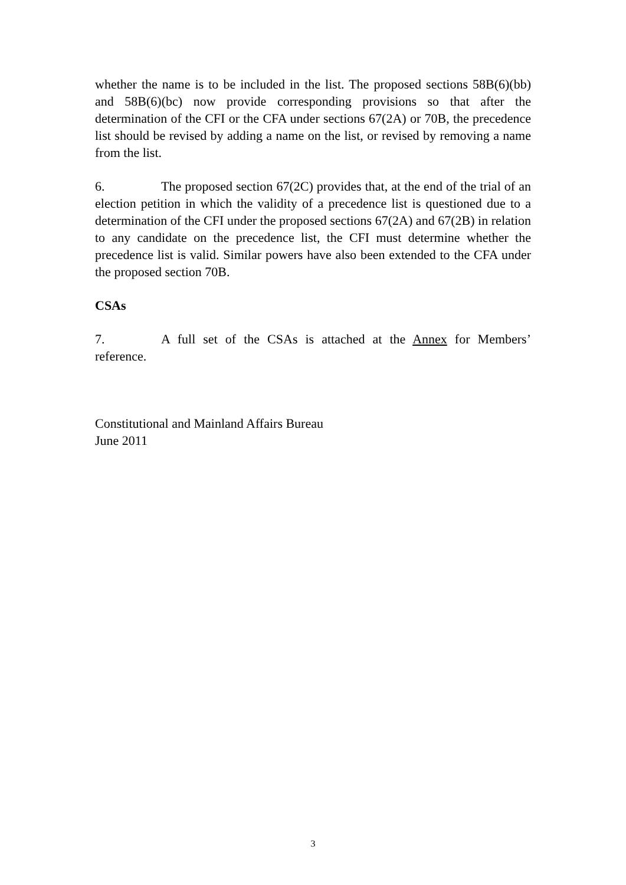whether the name is to be included in the list. The proposed sections 58B(6)(bb) and 58B(6)(bc) now provide corresponding provisions so that after the determination of the CFI or the CFA under sections 67(2A) or 70B, the precedence list should be revised by adding a name on the list, or revised by removing a name from the list.
6. The proposed section 67(2C) provides that, at the end of the trial of an election petition in which the validity of a precedence list is questioned due to a determination of the CFI under the proposed sections 67(2A) and 67(2B) in relation to any candidate on the precedence list, the CFI must determine whether the precedence list is valid. Similar powers have also been extended to the CFA under the proposed section 70B.
CSAs
7. A full set of the CSAs is attached at the Annex for Members’ reference.
Constitutional and Mainland Affairs Bureau
June 2011
3